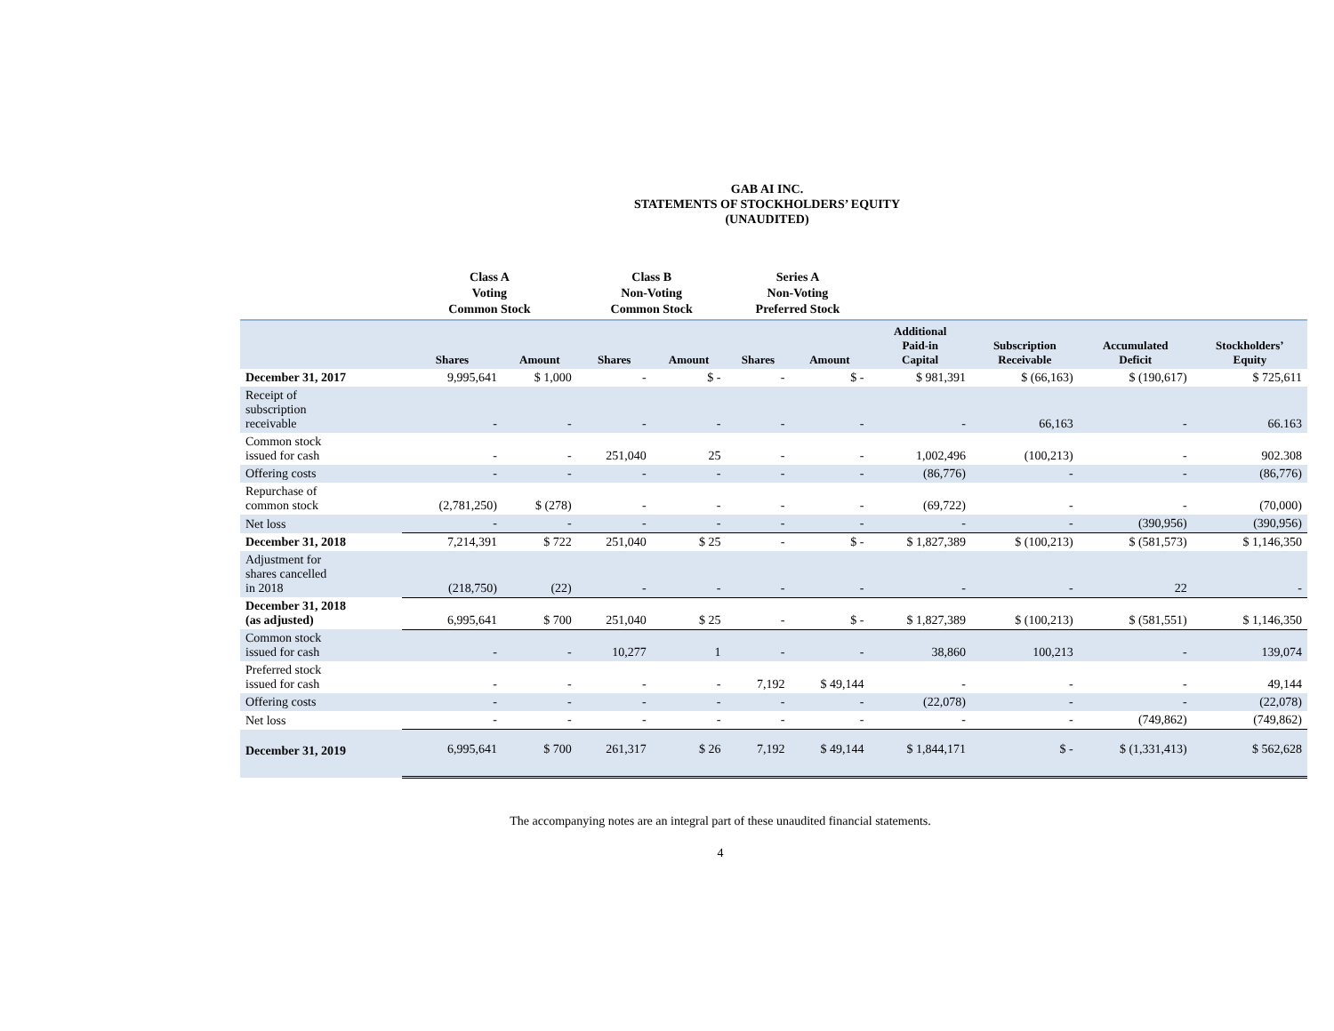GAB AI INC.
STATEMENTS OF STOCKHOLDERS’ EQUITY
(UNAUDITED)
| | Class A Voting Common Stock | | Class B Non-Voting Common Stock | | Series A Non-Voting Preferred Stock | | | | | |
| --- | --- | --- | --- | --- | --- | --- | --- | --- | --- | --- |
| | Shares | Amount | Shares | Amount | Shares | Amount | Additional Paid-in Capital | Subscription Receivable | Accumulated Deficit | Stockholders’ Equity |
| December 31, 2017 | 9,995,641 | $ 1,000 | - | $ - | - | $ - | $ 981,391 | $ (66,163) | $ (190,617) | $ 725,611 |
| Receipt of subscription receivable | - | - | - | - | - | - | - | 66,163 | - | 66.163 |
| Common stock issued for cash | - | - | 251,040 | 25 | - | - | 1,002,496 | (100,213) | - | 902.308 |
| Offering costs | - | - | - | - | - | - | (86,776) | - | - | (86,776) |
| Repurchase of common stock | (2,781,250) | $ (278) | - | - | - | - | (69,722) | - | - | (70,000) |
| Net loss | - | - | - | - | - | - | - | - | (390,956) | (390,956) |
| December 31, 2018 | 7,214,391 | $ 722 | 251,040 | $ 25 | - | $ - | $ 1,827,389 | $ (100,213) | $ (581,573) | $ 1,146,350 |
| Adjustment for shares cancelled in 2018 | (218,750) | (22) | - | - | - | - | - | - | 22 | - |
| December 31, 2018 (as adjusted) | 6,995,641 | $ 700 | 251,040 | $ 25 | - | $ - | $ 1,827,389 | $ (100,213) | $ (581,551) | $ 1,146,350 |
| Common stock issued for cash | - | - | 10,277 | 1 | - | - | 38,860 | 100,213 | - | 139,074 |
| Preferred stock issued for cash | - | - | - | - | 7,192 | $ 49,144 | - | - | - | 49,144 |
| Offering costs | - | - | - | - | - | - | (22,078) | - | - | (22,078) |
| Net loss | - | - | - | - | - | - | - | - | (749,862) | (749,862) |
| December 31, 2019 | 6,995,641 | $ 700 | 261,317 | $ 26 | 7,192 | $ 49,144 | $ 1,844,171 | $ - | $ (1,331,413) | $ 562,628 |
The accompanying notes are an integral part of these unaudited financial statements.
4